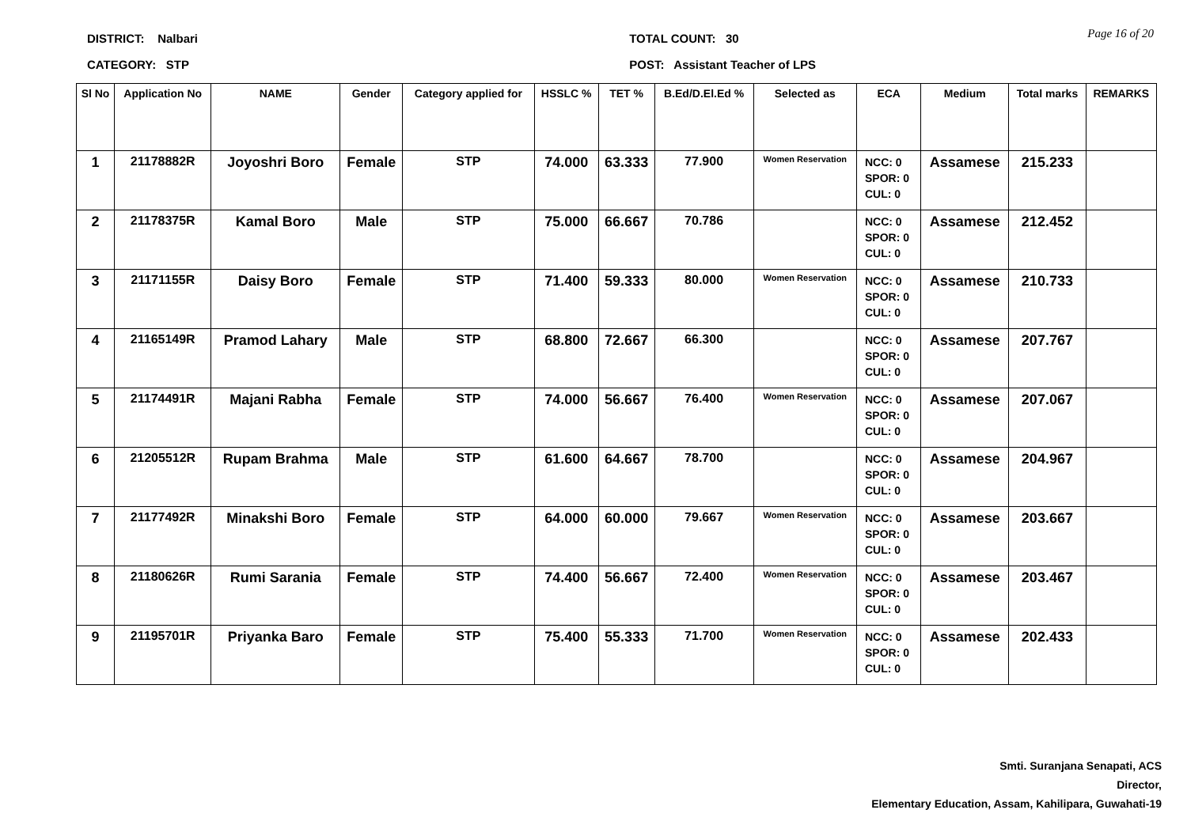DISTRICT: Nalbari TOTAL COUNT: 30
CATEGORY: STP POST: Assistant Teacher of LPS
Page 16 of 20
| Sl No | Application No | NAME | Gender | Category applied for | HSSLC % | TET % | B.Ed/D.El.Ed % | Selected as | ECA | Medium | Total marks | REMARKS |
| --- | --- | --- | --- | --- | --- | --- | --- | --- | --- | --- | --- | --- |
| 1 | 21178882R | Joyoshri Boro | Female | STP | 74.000 | 63.333 | 77.900 | Women Reservation | NCC: 0 SPOR: 0 CUL: 0 | Assamese | 215.233 | |
| 2 | 21178375R | Kamal Boro | Male | STP | 75.000 | 66.667 | 70.786 | | NCC: 0 SPOR: 0 CUL: 0 | Assamese | 212.452 | |
| 3 | 21171155R | Daisy Boro | Female | STP | 71.400 | 59.333 | 80.000 | Women Reservation | NCC: 0 SPOR: 0 CUL: 0 | Assamese | 210.733 | |
| 4 | 21165149R | Pramod Lahary | Male | STP | 68.800 | 72.667 | 66.300 | | NCC: 0 SPOR: 0 CUL: 0 | Assamese | 207.767 | |
| 5 | 21174491R | Majani Rabha | Female | STP | 74.000 | 56.667 | 76.400 | Women Reservation | NCC: 0 SPOR: 0 CUL: 0 | Assamese | 207.067 | |
| 6 | 21205512R | Rupam Brahma | Male | STP | 61.600 | 64.667 | 78.700 | | NCC: 0 SPOR: 0 CUL: 0 | Assamese | 204.967 | |
| 7 | 21177492R | Minakshi Boro | Female | STP | 64.000 | 60.000 | 79.667 | Women Reservation | NCC: 0 SPOR: 0 CUL: 0 | Assamese | 203.667 | |
| 8 | 21180626R | Rumi Sarania | Female | STP | 74.400 | 56.667 | 72.400 | Women Reservation | NCC: 0 SPOR: 0 CUL: 0 | Assamese | 203.467 | |
| 9 | 21195701R | Priyanka Baro | Female | STP | 75.400 | 55.333 | 71.700 | Women Reservation | NCC: 0 SPOR: 0 CUL: 0 | Assamese | 202.433 | |
Smti. Suranjana Senapati, ACS
Director,
Elementary Education, Assam, Kahilipara, Guwahati-19